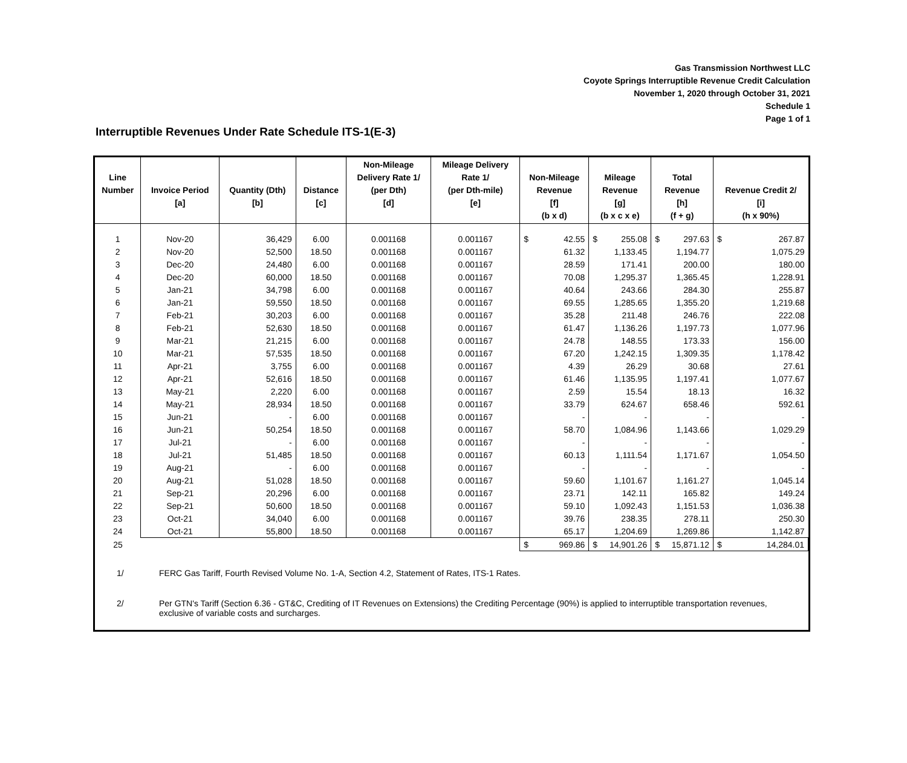Gas Transmission Northwest LLC
Coyote Springs Interruptible Revenue Credit Calculation
November 1, 2020 through October 31, 2021
Schedule 1
Page 1 of 1
Interruptible Revenues Under Rate Schedule ITS-1(E-3)
| Line Number | Invoice Period [a] | Quantity (Dth) [b] | Distance [c] | Non-Mileage Delivery Rate 1/ (per Dth) [d] | Mileage Delivery Rate 1/ (per Dth-mile) [e] | Non-Mileage Revenue [f] (b x d) | Mileage Revenue [g] (b x c x e) | Total Revenue [h] (f + g) | Revenue Credit 2/ [i] (h x 90%) |
| --- | --- | --- | --- | --- | --- | --- | --- | --- | --- |
| 1 | Nov-20 | 36,429 | 6.00 | 0.001168 | 0.001167 | $ 42.55 | $ 255.08 | $ 297.63 | $ 267.87 |
| 2 | Nov-20 | 52,500 | 18.50 | 0.001168 | 0.001167 | 61.32 | 1,133.45 | 1,194.77 | 1,075.29 |
| 3 | Dec-20 | 24,480 | 6.00 | 0.001168 | 0.001167 | 28.59 | 171.41 | 200.00 | 180.00 |
| 4 | Dec-20 | 60,000 | 18.50 | 0.001168 | 0.001167 | 70.08 | 1,295.37 | 1,365.45 | 1,228.91 |
| 5 | Jan-21 | 34,798 | 6.00 | 0.001168 | 0.001167 | 40.64 | 243.66 | 284.30 | 255.87 |
| 6 | Jan-21 | 59,550 | 18.50 | 0.001168 | 0.001167 | 69.55 | 1,285.65 | 1,355.20 | 1,219.68 |
| 7 | Feb-21 | 30,203 | 6.00 | 0.001168 | 0.001167 | 35.28 | 211.48 | 246.76 | 222.08 |
| 8 | Feb-21 | 52,630 | 18.50 | 0.001168 | 0.001167 | 61.47 | 1,136.26 | 1,197.73 | 1,077.96 |
| 9 | Mar-21 | 21,215 | 6.00 | 0.001168 | 0.001167 | 24.78 | 148.55 | 173.33 | 156.00 |
| 10 | Mar-21 | 57,535 | 18.50 | 0.001168 | 0.001167 | 67.20 | 1,242.15 | 1,309.35 | 1,178.42 |
| 11 | Apr-21 | 3,755 | 6.00 | 0.001168 | 0.001167 | 4.39 | 26.29 | 30.68 | 27.61 |
| 12 | Apr-21 | 52,616 | 18.50 | 0.001168 | 0.001167 | 61.46 | 1,135.95 | 1,197.41 | 1,077.67 |
| 13 | May-21 | 2,220 | 6.00 | 0.001168 | 0.001167 | 2.59 | 15.54 | 18.13 | 16.32 |
| 14 | May-21 | 28,934 | 18.50 | 0.001168 | 0.001167 | 33.79 | 624.67 | 658.46 | 592.61 |
| 15 | Jun-21 | - | 6.00 | 0.001168 | 0.001167 | - | - | - | - |
| 16 | Jun-21 | 50,254 | 18.50 | 0.001168 | 0.001167 | 58.70 | 1,084.96 | 1,143.66 | 1,029.29 |
| 17 | Jul-21 | - | 6.00 | 0.001168 | 0.001167 | - | - | - | - |
| 18 | Jul-21 | 51,485 | 18.50 | 0.001168 | 0.001167 | 60.13 | 1,111.54 | 1,171.67 | 1,054.50 |
| 19 | Aug-21 | - | 6.00 | 0.001168 | 0.001167 | - | - | - | - |
| 20 | Aug-21 | 51,028 | 18.50 | 0.001168 | 0.001167 | 59.60 | 1,101.67 | 1,161.27 | 1,045.14 |
| 21 | Sep-21 | 20,296 | 6.00 | 0.001168 | 0.001167 | 23.71 | 142.11 | 165.82 | 149.24 |
| 22 | Sep-21 | 50,600 | 18.50 | 0.001168 | 0.001167 | 59.10 | 1,092.43 | 1,151.53 | 1,036.38 |
| 23 | Oct-21 | 34,040 | 6.00 | 0.001168 | 0.001167 | 39.76 | 238.35 | 278.11 | 250.30 |
| 24 | Oct-21 | 55,800 | 18.50 | 0.001168 | 0.001167 | 65.17 | 1,204.69 | 1,269.86 | 1,142.87 |
| 25 | | | | | | $ 969.86 | $ 14,901.26 | $ 15,871.12 | $ 14,284.01 |
1/ FERC Gas Tariff, Fourth Revised Volume No. 1-A, Section 4.2, Statement of Rates, ITS-1 Rates.
2/ Per GTN's Tariff (Section 6.36 - GT&C, Crediting of IT Revenues on Extensions) the Crediting Percentage (90%) is applied to interruptible transportation revenues, exclusive of variable costs and surcharges.